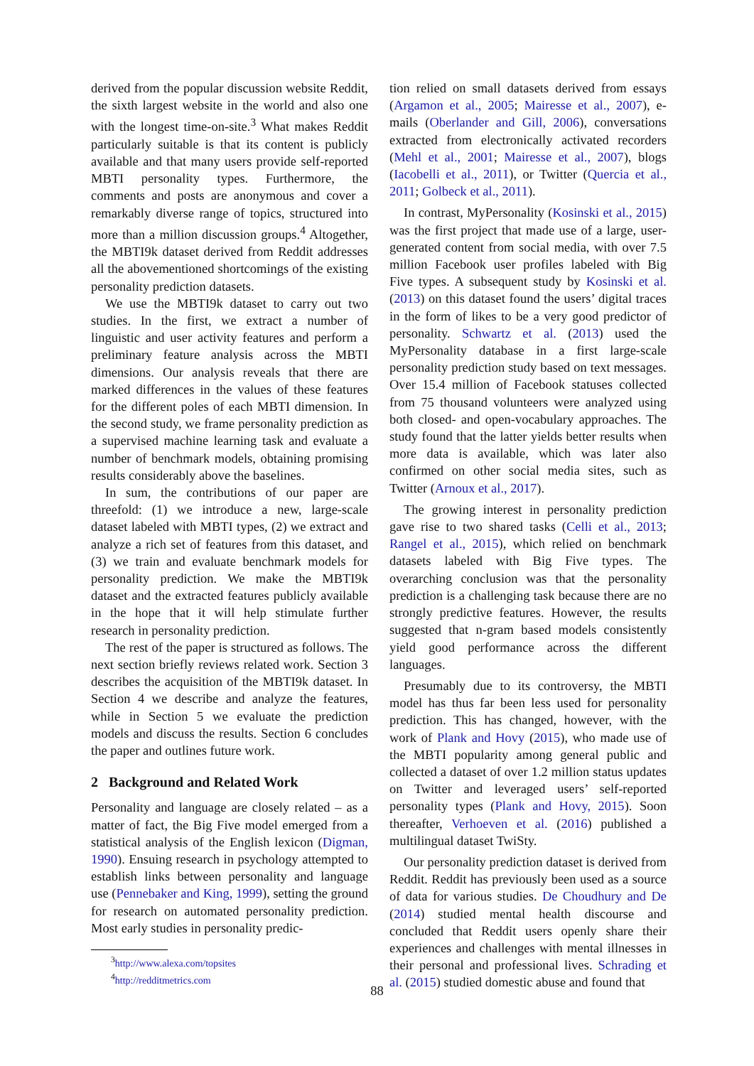derived from the popular discussion website Reddit, the sixth largest website in the world and also one with the longest time-on-site.<sup>3</sup> What makes Reddit particularly suitable is that its content is publicly available and that many users provide self-reported MBTI personality types. Furthermore, the comments and posts are anonymous and cover a remarkably diverse range of topics, structured into more than a million discussion groups.<sup>4</sup> Altogether, the MBTI9k dataset derived from Reddit addresses all the abovementioned shortcomings of the existing personality prediction datasets.
We use the MBTI9k dataset to carry out two studies. In the first, we extract a number of linguistic and user activity features and perform a preliminary feature analysis across the MBTI dimensions. Our analysis reveals that there are marked differences in the values of these features for the different poles of each MBTI dimension. In the second study, we frame personality prediction as a supervised machine learning task and evaluate a number of benchmark models, obtaining promising results considerably above the baselines.
In sum, the contributions of our paper are threefold: (1) we introduce a new, large-scale dataset labeled with MBTI types, (2) we extract and analyze a rich set of features from this dataset, and (3) we train and evaluate benchmark models for personality prediction. We make the MBTI9k dataset and the extracted features publicly available in the hope that it will help stimulate further research in personality prediction.
The rest of the paper is structured as follows. The next section briefly reviews related work. Section 3 describes the acquisition of the MBTI9k dataset. In Section 4 we describe and analyze the features, while in Section 5 we evaluate the prediction models and discuss the results. Section 6 concludes the paper and outlines future work.
2 Background and Related Work
Personality and language are closely related – as a matter of fact, the Big Five model emerged from a statistical analysis of the English lexicon (Digman, 1990). Ensuing research in psychology attempted to establish links between personality and language use (Pennebaker and King, 1999), setting the ground for research on automated personality prediction. Most early studies in personality predic-
<sup>3</sup> http://www.alexa.com/topsites
<sup>4</sup> http://redditmetrics.com
tion relied on small datasets derived from essays (Argamon et al., 2005; Mairesse et al., 2007), e-mails (Oberlander and Gill, 2006), conversations extracted from electronically activated recorders (Mehl et al., 2001; Mairesse et al., 2007), blogs (Iacobelli et al., 2011), or Twitter (Quercia et al., 2011; Golbeck et al., 2011).
In contrast, MyPersonality (Kosinski et al., 2015) was the first project that made use of a large, user-generated content from social media, with over 7.5 million Facebook user profiles labeled with Big Five types. A subsequent study by Kosinski et al. (2013) on this dataset found the users’ digital traces in the form of likes to be a very good predictor of personality. Schwartz et al. (2013) used the MyPersonality database in a first large-scale personality prediction study based on text messages. Over 15.4 million of Facebook statuses collected from 75 thousand volunteers were analyzed using both closed- and open-vocabulary approaches. The study found that the latter yields better results when more data is available, which was later also confirmed on other social media sites, such as Twitter (Arnoux et al., 2017).
The growing interest in personality prediction gave rise to two shared tasks (Celli et al., 2013; Rangel et al., 2015), which relied on benchmark datasets labeled with Big Five types. The overarching conclusion was that the personality prediction is a challenging task because there are no strongly predictive features. However, the results suggested that n-gram based models consistently yield good performance across the different languages.
Presumably due to its controversy, the MBTI model has thus far been less used for personality prediction. This has changed, however, with the work of Plank and Hovy (2015), who made use of the MBTI popularity among general public and collected a dataset of over 1.2 million status updates on Twitter and leveraged users’ self-reported personality types (Plank and Hovy, 2015). Soon thereafter, Verhoeven et al. (2016) published a multilingual dataset TwiSty.
Our personality prediction dataset is derived from Reddit. Reddit has previously been used as a source of data for various studies. De Choudhury and De (2014) studied mental health discourse and concluded that Reddit users openly share their experiences and challenges with mental illnesses in their personal and professional lives. Schrading et al. (2015) studied domestic abuse and found that
88